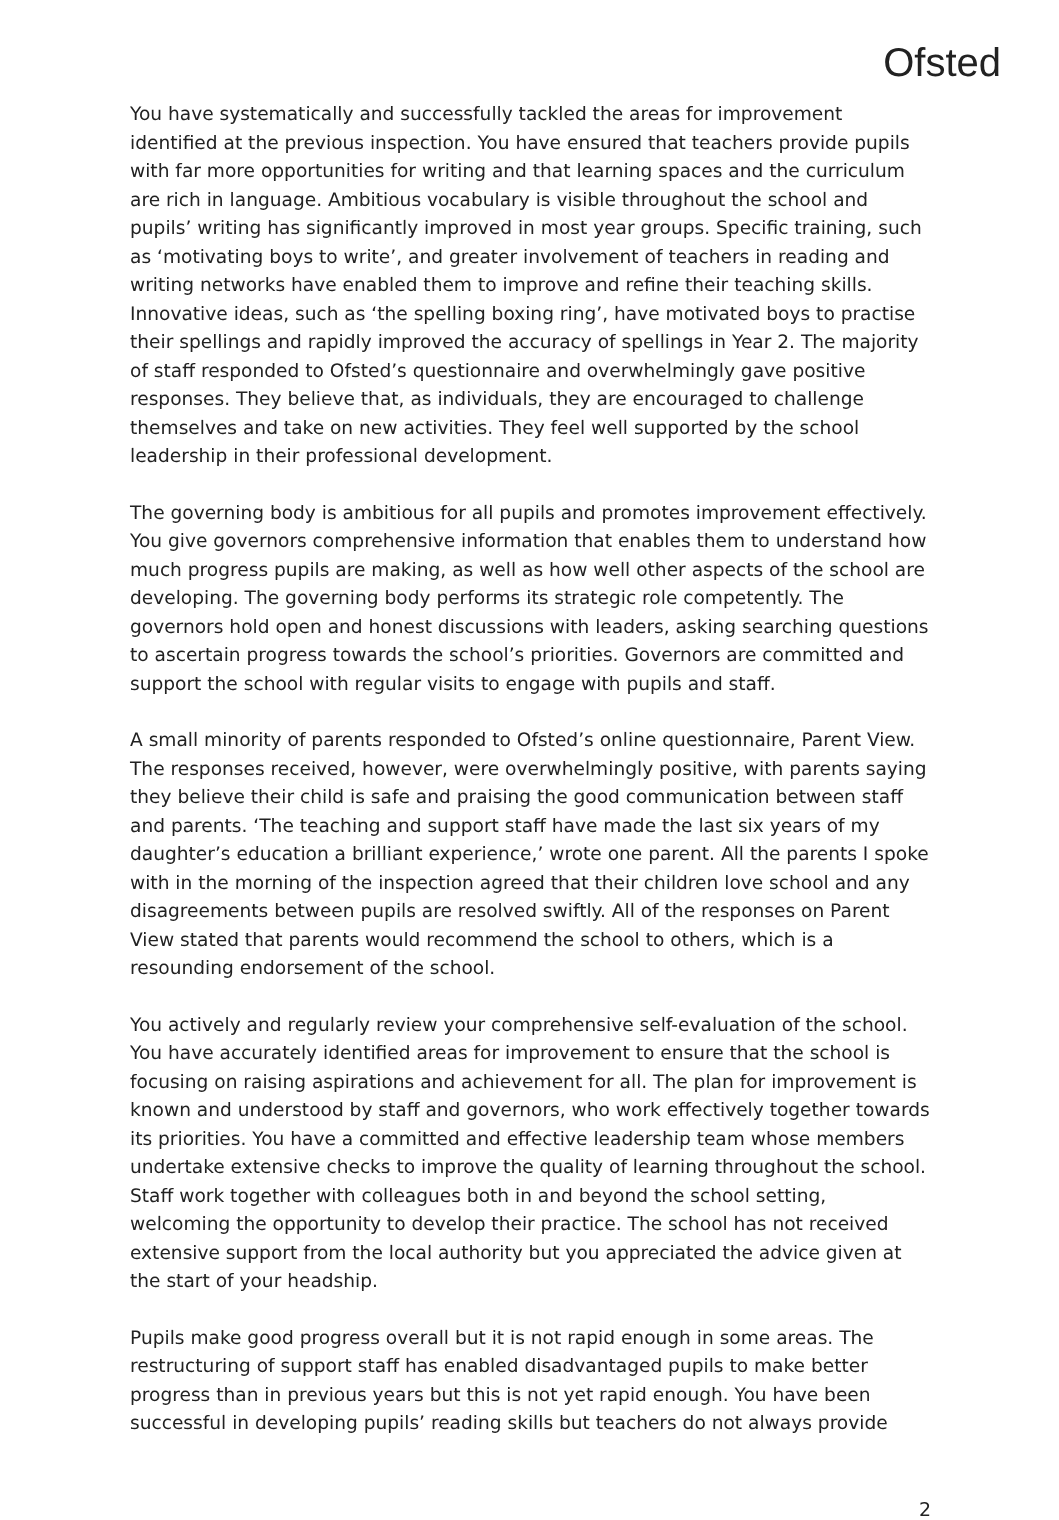Ofsted
You have systematically and successfully tackled the areas for improvement identified at the previous inspection. You have ensured that teachers provide pupils with far more opportunities for writing and that learning spaces and the curriculum are rich in language. Ambitious vocabulary is visible throughout the school and pupils’ writing has significantly improved in most year groups. Specific training, such as ‘motivating boys to write’, and greater involvement of teachers in reading and writing networks have enabled them to improve and refine their teaching skills. Innovative ideas, such as ‘the spelling boxing ring’, have motivated boys to practise their spellings and rapidly improved the accuracy of spellings in Year 2. The majority of staff responded to Ofsted’s questionnaire and overwhelmingly gave positive responses. They believe that, as individuals, they are encouraged to challenge themselves and take on new activities. They feel well supported by the school leadership in their professional development.
The governing body is ambitious for all pupils and promotes improvement effectively. You give governors comprehensive information that enables them to understand how much progress pupils are making, as well as how well other aspects of the school are developing. The governing body performs its strategic role competently. The governors hold open and honest discussions with leaders, asking searching questions to ascertain progress towards the school’s priorities. Governors are committed and support the school with regular visits to engage with pupils and staff.
A small minority of parents responded to Ofsted’s online questionnaire, Parent View. The responses received, however, were overwhelmingly positive, with parents saying they believe their child is safe and praising the good communication between staff and parents. ‘The teaching and support staff have made the last six years of my daughter’s education a brilliant experience,’ wrote one parent. All the parents I spoke with in the morning of the inspection agreed that their children love school and any disagreements between pupils are resolved swiftly. All of the responses on Parent View stated that parents would recommend the school to others, which is a resounding endorsement of the school.
You actively and regularly review your comprehensive self-evaluation of the school. You have accurately identified areas for improvement to ensure that the school is focusing on raising aspirations and achievement for all. The plan for improvement is known and understood by staff and governors, who work effectively together towards its priorities. You have a committed and effective leadership team whose members undertake extensive checks to improve the quality of learning throughout the school. Staff work together with colleagues both in and beyond the school setting, welcoming the opportunity to develop their practice. The school has not received extensive support from the local authority but you appreciated the advice given at the start of your headship.
Pupils make good progress overall but it is not rapid enough in some areas. The restructuring of support staff has enabled disadvantaged pupils to make better progress than in previous years but this is not yet rapid enough. You have been successful in developing pupils’ reading skills but teachers do not always provide
2